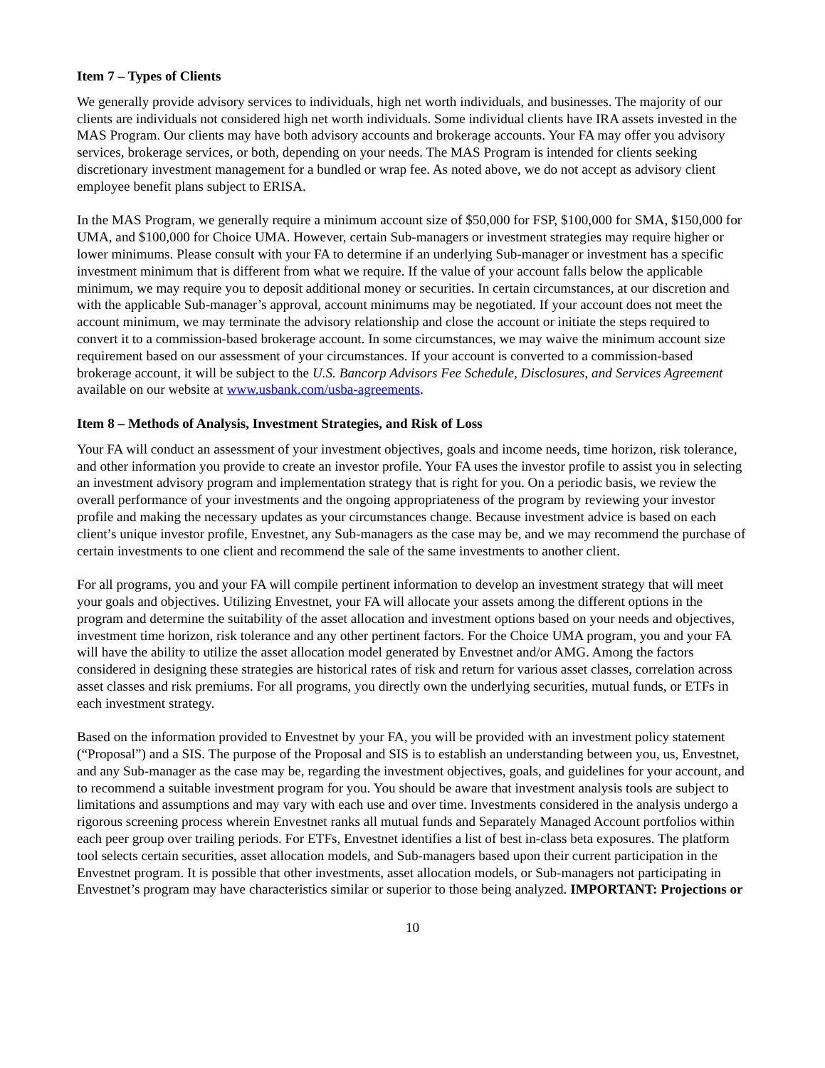Item 7 – Types of Clients
We generally provide advisory services to individuals, high net worth individuals, and businesses. The majority of our clients are individuals not considered high net worth individuals. Some individual clients have IRA assets invested in the MAS Program. Our clients may have both advisory accounts and brokerage accounts. Your FA may offer you advisory services, brokerage services, or both, depending on your needs. The MAS Program is intended for clients seeking discretionary investment management for a bundled or wrap fee. As noted above, we do not accept as advisory client employee benefit plans subject to ERISA.
In the MAS Program, we generally require a minimum account size of $50,000 for FSP, $100,000 for SMA, $150,000 for UMA, and $100,000 for Choice UMA. However, certain Sub-managers or investment strategies may require higher or lower minimums. Please consult with your FA to determine if an underlying Sub-manager or investment has a specific investment minimum that is different from what we require. If the value of your account falls below the applicable minimum, we may require you to deposit additional money or securities. In certain circumstances, at our discretion and with the applicable Sub-manager’s approval, account minimums may be negotiated. If your account does not meet the account minimum, we may terminate the advisory relationship and close the account or initiate the steps required to convert it to a commission-based brokerage account. In some circumstances, we may waive the minimum account size requirement based on our assessment of your circumstances. If your account is converted to a commission-based brokerage account, it will be subject to the U.S. Bancorp Advisors Fee Schedule, Disclosures, and Services Agreement available on our website at www.usbank.com/usba-agreements.
Item 8 – Methods of Analysis, Investment Strategies, and Risk of Loss
Your FA will conduct an assessment of your investment objectives, goals and income needs, time horizon, risk tolerance, and other information you provide to create an investor profile. Your FA uses the investor profile to assist you in selecting an investment advisory program and implementation strategy that is right for you. On a periodic basis, we review the overall performance of your investments and the ongoing appropriateness of the program by reviewing your investor profile and making the necessary updates as your circumstances change. Because investment advice is based on each client’s unique investor profile, Envestnet, any Sub-managers as the case may be, and we may recommend the purchase of certain investments to one client and recommend the sale of the same investments to another client.
For all programs, you and your FA will compile pertinent information to develop an investment strategy that will meet your goals and objectives. Utilizing Envestnet, your FA will allocate your assets among the different options in the program and determine the suitability of the asset allocation and investment options based on your needs and objectives, investment time horizon, risk tolerance and any other pertinent factors. For the Choice UMA program, you and your FA will have the ability to utilize the asset allocation model generated by Envestnet and/or AMG. Among the factors considered in designing these strategies are historical rates of risk and return for various asset classes, correlation across asset classes and risk premiums. For all programs, you directly own the underlying securities, mutual funds, or ETFs in each investment strategy.
Based on the information provided to Envestnet by your FA, you will be provided with an investment policy statement (“Proposal”) and a SIS. The purpose of the Proposal and SIS is to establish an understanding between you, us, Envestnet, and any Sub-manager as the case may be, regarding the investment objectives, goals, and guidelines for your account, and to recommend a suitable investment program for you. You should be aware that investment analysis tools are subject to limitations and assumptions and may vary with each use and over time. Investments considered in the analysis undergo a rigorous screening process wherein Envestnet ranks all mutual funds and Separately Managed Account portfolios within each peer group over trailing periods. For ETFs, Envestnet identifies a list of best in-class beta exposures. The platform tool selects certain securities, asset allocation models, and Sub-managers based upon their current participation in the Envestnet program. It is possible that other investments, asset allocation models, or Sub-managers not participating in Envestnet’s program may have characteristics similar or superior to those being analyzed. IMPORTANT: Projections or
10